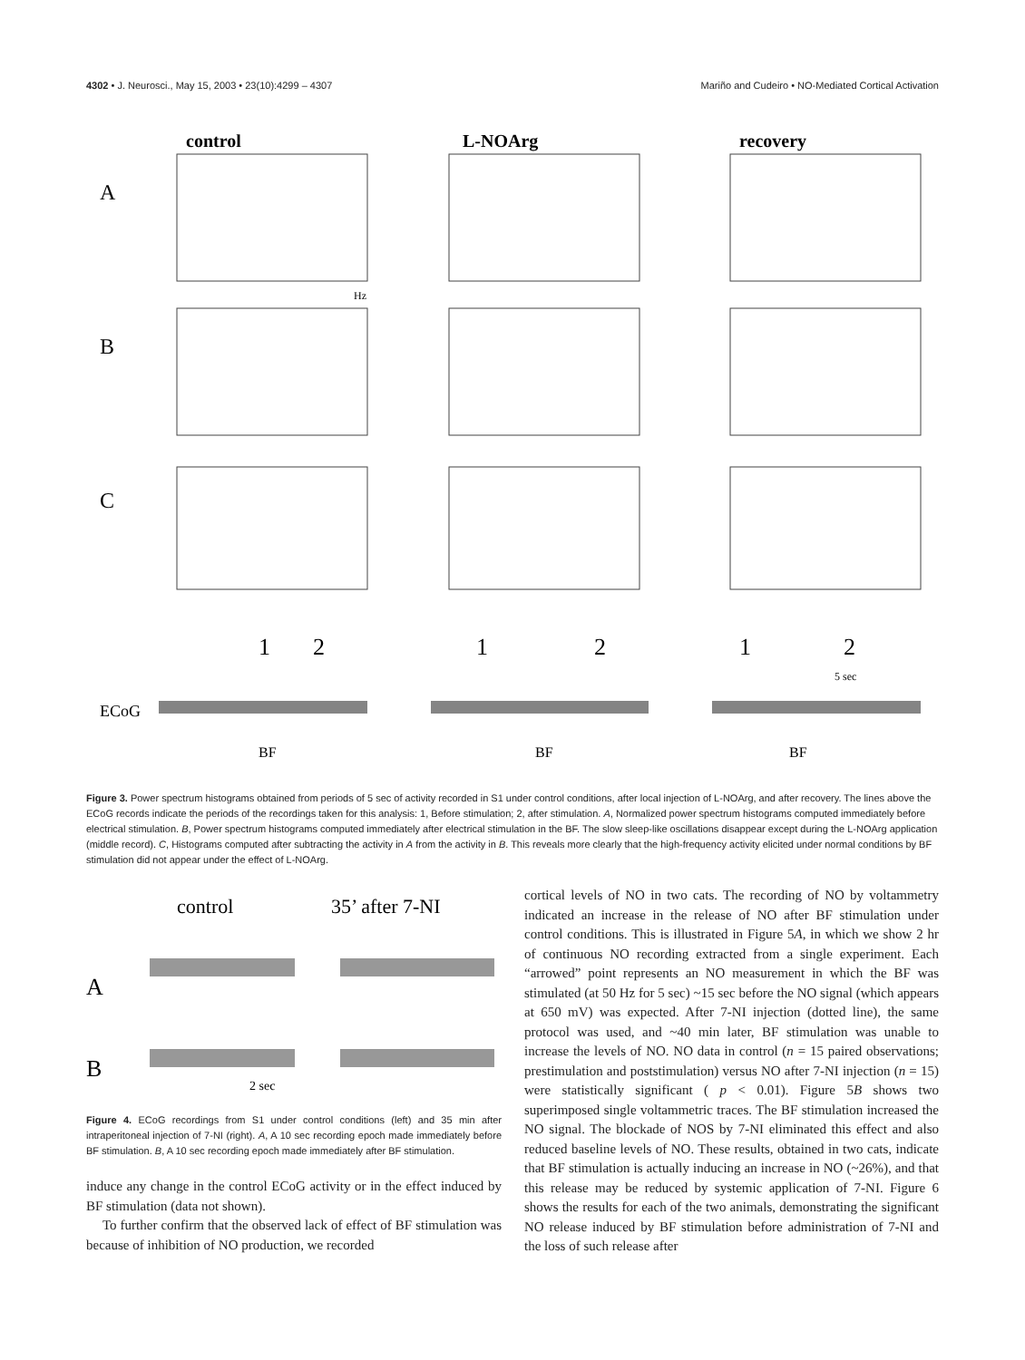4302 • J. Neurosci., May 15, 2003 • 23(10):4299 – 4307 Mariño and Cudeiro • NO-Mediated Cortical Activation
control
L-NOArg
recovery
A
B
C
ECoG
Hz
1
2
1
2
1
2
5 sec
BF
BF
BF
Figure 3. Power spectrum histograms obtained from periods of 5 sec of activity recorded in S1 under control conditions, after local injection of L-NOArg, and after recovery. The lines above the ECoG records indicate the periods of the recordings taken for this analysis: 1, Before stimulation; 2, after stimulation. A, Normalized power spectrum histograms computed immediately before electrical stimulation. B, Power spectrum histograms computed immediately after electrical stimulation in the BF. The slow sleep-like oscillations disappear except during the L-NOArg application (middle record). C, Histograms computed after subtracting the activity in A from the activity in B. This reveals more clearly that the high-frequency activity elicited under normal conditions by BF stimulation did not appear under the effect of L-NOArg.
control
35’ after 7-NI
A
B
2 sec
Figure 4. ECoG recordings from S1 under control conditions (left) and 35 min after intraperitoneal injection of 7-NI (right). A, A 10 sec recording epoch made immediately before BF stimulation. B, A 10 sec recording epoch made immediately after BF stimulation.
induce any change in the control ECoG activity or in the effect induced by BF stimulation (data not shown).
To further confirm that the observed lack of effect of BF stimulation was because of inhibition of NO production, we recorded
cortical levels of NO in two cats. The recording of NO by voltammetry indicated an increase in the release of NO after BF stimulation under control conditions. This is illustrated in Figure 5A, in which we show 2 hr of continuous NO recording extracted from a single experiment. Each “arrowed” point represents an NO measurement in which the BF was stimulated (at 50 Hz for 5 sec) ~15 sec before the NO signal (which appears at 650 mV) was expected. After 7-NI injection (dotted line), the same protocol was used, and ~40 min later, BF stimulation was unable to increase the levels of NO. NO data in control (n = 15 paired observations; prestimulation and poststimulation) versus NO after 7-NI injection (n = 15) were statistically significant ( p < 0.01). Figure 5B shows two superimposed single voltammetric traces. The BF stimulation increased the NO signal. The blockade of NOS by 7-NI eliminated this effect and also reduced baseline levels of NO. These results, obtained in two cats, indicate that BF stimulation is actually inducing an increase in NO (~26%), and that this release may be reduced by systemic application of 7-NI. Figure 6 shows the results for each of the two animals, demonstrating the significant NO release induced by BF stimulation before administration of 7-NI and the loss of such release after